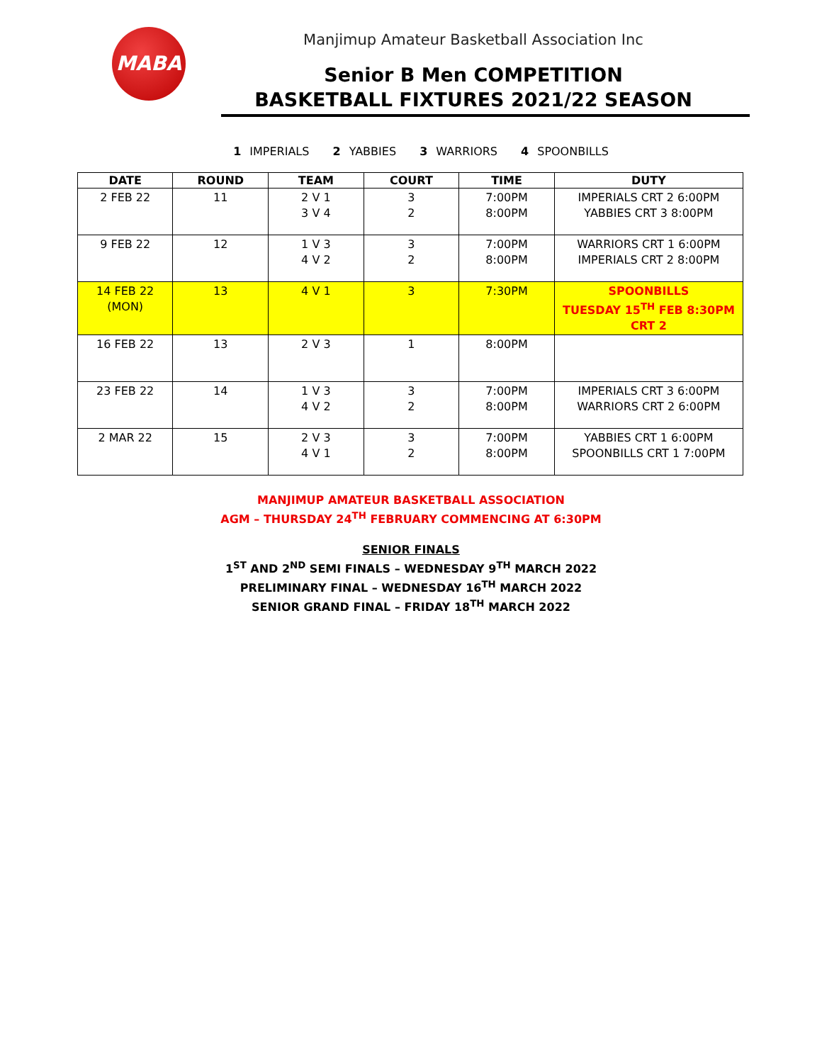MABA Manjimup Amateur Basketball Association Inc
Senior B Men COMPETITION
BASKETBALL FIXTURES 2021/22 SEASON
1 IMPERIALS 2 YABBIES 3 WARRIORS 4 SPOONBILLS
| DATE | ROUND | TEAM | COURT | TIME | DUTY |
| --- | --- | --- | --- | --- | --- |
| 2 FEB 22 | 11 | 2 V 1 3 V 4 | 3 2 | 7:00PM 8:00PM | IMPERIALS CRT 2 6:00PM YABBIES CRT 3 8:00PM |
| 9 FEB 22 | 12 | 1 V 3 4 V 2 | 3 2 | 7:00PM 8:00PM | WARRIORS CRT 1 6:00PM IMPERIALS CRT 2 8:00PM |
| 14 FEB 22 (MON) | 13 | 4 V 1 | 3 | 7:30PM | SPOONBILLS TUESDAY 15<sup>TH</sup> FEB 8:30PM CRT 2 |
| 16 FEB 22 | 13 | 2 V 3 | 1 | 8:00PM | |
| 23 FEB 22 | 14 | 1 V 3 4 V 2 | 3 2 | 7:00PM 8:00PM | IMPERIALS CRT 3 6:00PM WARRIORS CRT 2 6:00PM |
| 2 MAR 22 | 15 | 2 V 3 4 V 1 | 3 2 | 7:00PM 8:00PM | YABBIES CRT 1 6:00PM SPOONBILLS CRT 1 7:00PM |
MANJIMUP AMATEUR BASKETBALL ASSOCIATION
AGM – THURSDAY 24<sup>TH</sup> FEBRUARY COMMENCING AT 6:30PM
SENIOR FINALS
1<sup>ST</sup> AND 2<sup>ND</sup> SEMI FINALS – WEDNESDAY 9<sup>TH</sup> MARCH 2022
PRELIMINARY FINAL – WEDNESDAY 16<sup>TH</sup> MARCH 2022
SENIOR GRAND FINAL – FRIDAY 18<sup>TH</sup> MARCH 2022